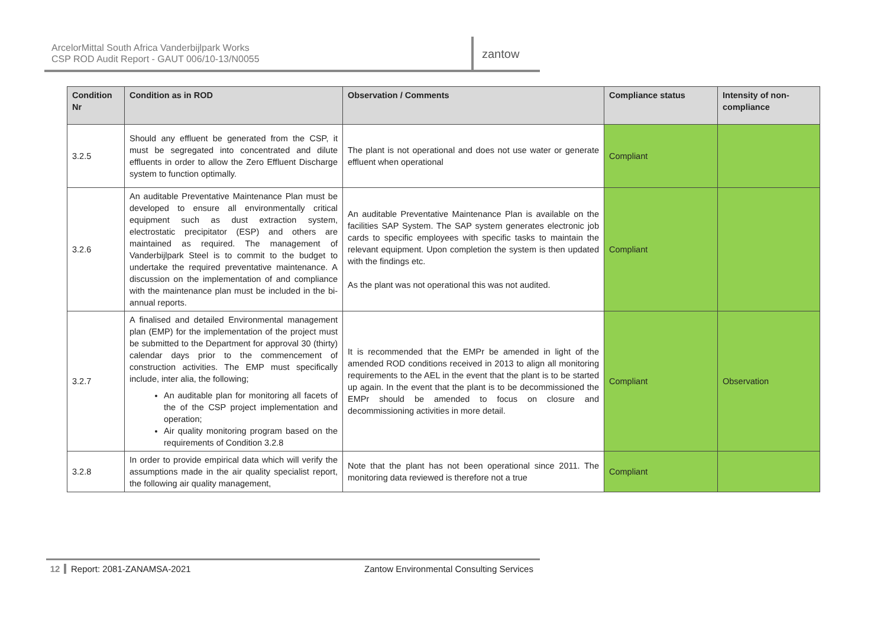ArcelorMittal South Africa Vanderbijlpark Works
CSP ROD Audit Report - GAUT 006/10-13/N0055
zantow
| Condition Nr | Condition as in ROD | Observation / Comments | Compliance status | Intensity of non-compliance |
| --- | --- | --- | --- | --- |
| 3.2.5 | Should any effluent be generated from the CSP, it must be segregated into concentrated and dilute effluents in order to allow the Zero Effluent Discharge system to function optimally. | The plant is not operational and does not use water or generate effluent when operational | Compliant | |
| 3.2.6 | An auditable Preventative Maintenance Plan must be developed to ensure all environmentally critical equipment such as dust extraction system, electrostatic precipitator (ESP) and others are maintained as required. The management of Vanderbijlpark Steel is to commit to the budget to undertake the required preventative maintenance. A discussion on the implementation of and compliance with the maintenance plan must be included in the bi-annual reports. | An auditable Preventative Maintenance Plan is available on the facilities SAP System. The SAP system generates electronic job cards to specific employees with specific tasks to maintain the relevant equipment. Upon completion the system is then updated with the findings etc. As the plant was not operational this was not audited. | Compliant | |
| 3.2.7 | A finalised and detailed Environmental management plan (EMP) for the implementation of the project must be submitted to the Department for approval 30 (thirty) calendar days prior to the commencement of construction activities. The EMP must specifically include, inter alia, the following; An auditable plan for monitoring all facets of the of the CSP project implementation and operation; Air quality monitoring program based on the requirements of Condition 3.2.8 | It is recommended that the EMPr be amended in light of the amended ROD conditions received in 2013 to align all monitoring requirements to the AEL in the event that the plant is to be started up again. In the event that the plant is to be decommissioned the EMPr should be amended to focus on closure and decommissioning activities in more detail. | Compliant | Observation |
| 3.2.8 | In order to provide empirical data which will verify the assumptions made in the air quality specialist report, the following air quality management, | Note that the plant has not been operational since 2011. The monitoring data reviewed is therefore not a true | Compliant | |
12 Report: 2081-ZANAMSA-2021 Zantow Environmental Consulting Services